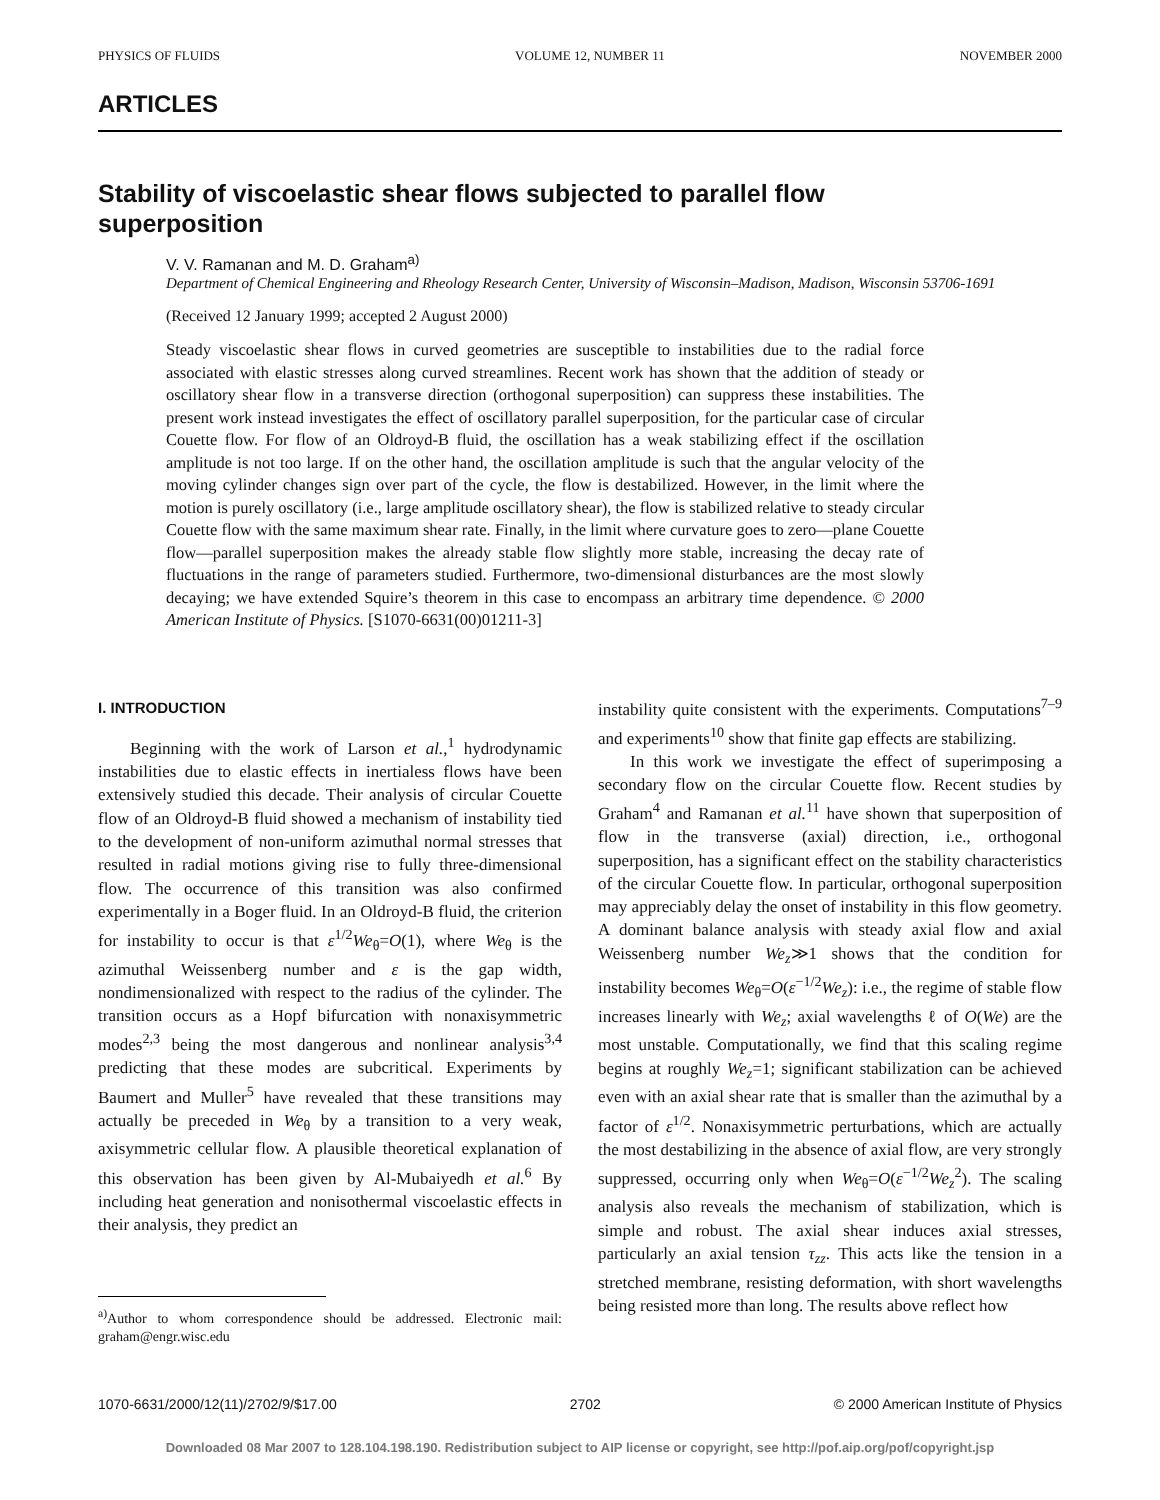PHYSICS OF FLUIDS VOLUME 12, NUMBER 11 NOVEMBER 2000
ARTICLES
Stability of viscoelastic shear flows subjected to parallel flow superposition
V. V. Ramanan and M. D. Graham<sup>a)</sup>
Department of Chemical Engineering and Rheology Research Center, University of Wisconsin–Madison, Madison, Wisconsin 53706-1691
(Received 12 January 1999; accepted 2 August 2000)
Steady viscoelastic shear flows in curved geometries are susceptible to instabilities due to the radial force associated with elastic stresses along curved streamlines. Recent work has shown that the addition of steady or oscillatory shear flow in a transverse direction (orthogonal superposition) can suppress these instabilities. The present work instead investigates the effect of oscillatory parallel superposition, for the particular case of circular Couette flow. For flow of an Oldroyd-B fluid, the oscillation has a weak stabilizing effect if the oscillation amplitude is not too large. If on the other hand, the oscillation amplitude is such that the angular velocity of the moving cylinder changes sign over part of the cycle, the flow is destabilized. However, in the limit where the motion is purely oscillatory (i.e., large amplitude oscillatory shear), the flow is stabilized relative to steady circular Couette flow with the same maximum shear rate. Finally, in the limit where curvature goes to zero—plane Couette flow—parallel superposition makes the already stable flow slightly more stable, increasing the decay rate of fluctuations in the range of parameters studied. Furthermore, two-dimensional disturbances are the most slowly decaying; we have extended Squire’s theorem in this case to encompass an arbitrary time dependence. © 2000 American Institute of Physics. [S1070-6631(00)01211-3]
I. INTRODUCTION
Beginning with the work of Larson et al.,<sup>1</sup> hydrodynamic instabilities due to elastic effects in inertialess flows have been extensively studied this decade. Their analysis of circular Couette flow of an Oldroyd-B fluid showed a mechanism of instability tied to the development of non-uniform azimuthal normal stresses that resulted in radial motions giving rise to fully three-dimensional flow. The occurrence of this transition was also confirmed experimentally in a Boger fluid. In an Oldroyd-B fluid, the criterion for instability to occur is that ε<sup>1/2</sup>We<sub>θ</sub>=O(1), where We<sub>θ</sub> is the azimuthal Weissenberg number and ε is the gap width, nondimensionalized with respect to the radius of the cylinder. The transition occurs as a Hopf bifurcation with nonaxisymmetric modes<sup>2,3</sup> being the most dangerous and nonlinear analysis<sup>3,4</sup> predicting that these modes are subcritical. Experiments by Baumert and Muller<sup>5</sup> have revealed that these transitions may actually be preceded in We<sub>θ</sub> by a transition to a very weak, axisymmetric cellular flow. A plausible theoretical explanation of this observation has been given by Al-Mubaiyedh et al.<sup>6</sup> By including heat generation and nonisothermal viscoelastic effects in their analysis, they predict an
<sup>a)</sup> Author to whom correspondence should be addressed. Electronic mail: graham@engr.wisc.edu
instability quite consistent with the experiments. Computations<sup>7–9</sup> and experiments<sup>10</sup> show that finite gap effects are stabilizing.
In this work we investigate the effect of superimposing a secondary flow on the circular Couette flow. Recent studies by Graham<sup>4</sup> and Ramanan et al.<sup>11</sup> have shown that superposition of flow in the transverse (axial) direction, i.e., orthogonal superposition, has a significant effect on the stability characteristics of the circular Couette flow. In particular, orthogonal superposition may appreciably delay the onset of instability in this flow geometry. A dominant balance analysis with steady axial flow and axial Weissenberg number We<sub>z</sub>≫1 shows that the condition for instability becomes We<sub>θ</sub>=O(ε<sup>−1/2</sup>We<sub>z</sub>): i.e., the regime of stable flow increases linearly with We<sub>z</sub>; axial wavelengths ℓ of O(We) are the most unstable. Computationally, we find that this scaling regime begins at roughly We<sub>z</sub>=1; significant stabilization can be achieved even with an axial shear rate that is smaller than the azimuthal by a factor of ε<sup>1/2</sup>. Nonaxisymmetric perturbations, which are actually the most destabilizing in the absence of axial flow, are very strongly suppressed, occurring only when We<sub>θ</sub>=O(ε<sup>−1/2</sup>We<sub>z</sub><sup>2</sup>). The scaling analysis also reveals the mechanism of stabilization, which is simple and robust. The axial shear induces axial stresses, particularly an axial tension τ<sub>zz</sub>. This acts like the tension in a stretched membrane, resisting deformation, with short wavelengths being resisted more than long. The results above reflect how
1070-6631/2000/12(11)/2702/9/$17.00 2702 © 2000 American Institute of Physics
Downloaded 08 Mar 2007 to 128.104.198.190. Redistribution subject to AIP license or copyright, see http://pof.aip.org/pof/copyright.jsp